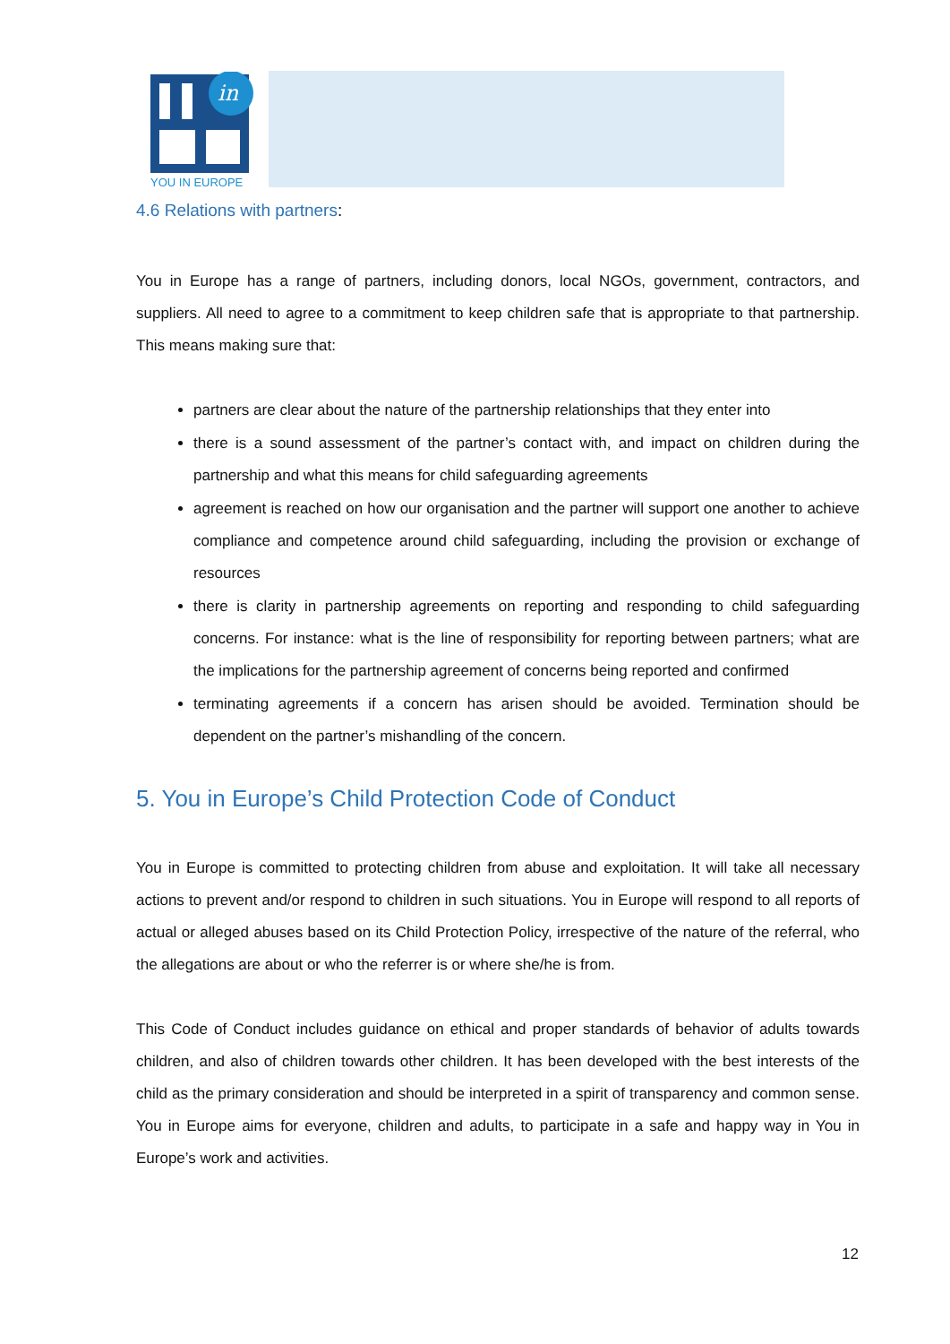in
YOU IN EUROPE
4.6 Relations with partners:
You in Europe has a range of partners, including donors, local NGOs, government, contractors, and suppliers. All need to agree to a commitment to keep children safe that is appropriate to that partnership. This means making sure that:
partners are clear about the nature of the partnership relationships that they enter into
there is a sound assessment of the partner’s contact with, and impact on children during the partnership and what this means for child safeguarding agreements
agreement is reached on how our organisation and the partner will support one another to achieve compliance and competence around child safeguarding, including the provision or exchange of resources
there is clarity in partnership agreements on reporting and responding to child safeguarding concerns. For instance: what is the line of responsibility for reporting between partners; what are the implications for the partnership agreement of concerns being reported and confirmed
terminating agreements if a concern has arisen should be avoided. Termination should be dependent on the partner’s mishandling of the concern.
5. You in Europe’s Child Protection Code of Conduct
You in Europe is committed to protecting children from abuse and exploitation. It will take all necessary actions to prevent and/or respond to children in such situations. You in Europe will respond to all reports of actual or alleged abuses based on its Child Protection Policy, irrespective of the nature of the referral, who the allegations are about or who the referrer is or where she/he is from.
This Code of Conduct includes guidance on ethical and proper standards of behavior of adults towards children, and also of children towards other children. It has been developed with the best interests of the child as the primary consideration and should be interpreted in a spirit of transparency and common sense. You in Europe aims for everyone, children and adults, to participate in a safe and happy way in You in Europe’s work and activities.
12